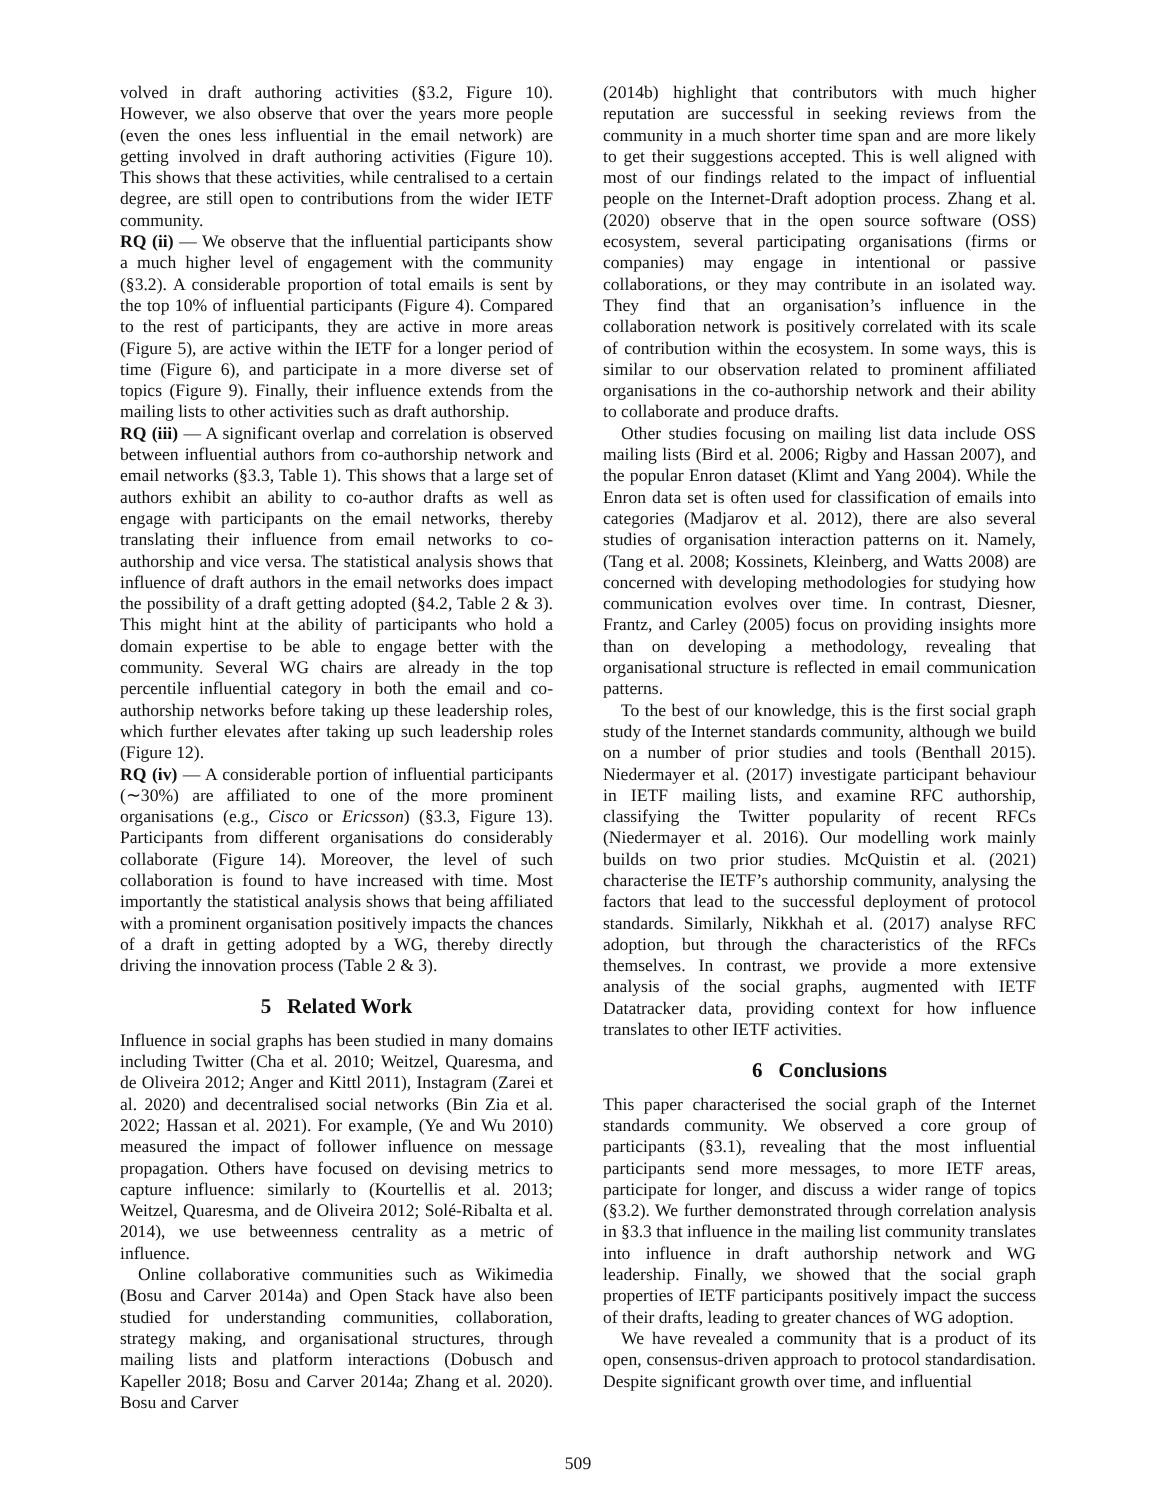volved in draft authoring activities (§3.2, Figure 10). However, we also observe that over the years more people (even the ones less influential in the email network) are getting involved in draft authoring activities (Figure 10). This shows that these activities, while centralised to a certain degree, are still open to contributions from the wider IETF community.
RQ (ii) — We observe that the influential participants show a much higher level of engagement with the community (§3.2). A considerable proportion of total emails is sent by the top 10% of influential participants (Figure 4). Compared to the rest of participants, they are active in more areas (Figure 5), are active within the IETF for a longer period of time (Figure 6), and participate in a more diverse set of topics (Figure 9). Finally, their influence extends from the mailing lists to other activities such as draft authorship.
RQ (iii) — A significant overlap and correlation is observed between influential authors from co-authorship network and email networks (§3.3, Table 1). This shows that a large set of authors exhibit an ability to co-author drafts as well as engage with participants on the email networks, thereby translating their influence from email networks to co-authorship and vice versa. The statistical analysis shows that influence of draft authors in the email networks does impact the possibility of a draft getting adopted (§4.2, Table 2 & 3). This might hint at the ability of participants who hold a domain expertise to be able to engage better with the community. Several WG chairs are already in the top percentile influential category in both the email and co-authorship networks before taking up these leadership roles, which further elevates after taking up such leadership roles (Figure 12).
RQ (iv) — A considerable portion of influential participants (∼30%) are affiliated to one of the more prominent organisations (e.g., Cisco or Ericsson) (§3.3, Figure 13). Participants from different organisations do considerably collaborate (Figure 14). Moreover, the level of such collaboration is found to have increased with time. Most importantly the statistical analysis shows that being affiliated with a prominent organisation positively impacts the chances of a draft in getting adopted by a WG, thereby directly driving the innovation process (Table 2 & 3).
5 Related Work
Influence in social graphs has been studied in many domains including Twitter (Cha et al. 2010; Weitzel, Quaresma, and de Oliveira 2012; Anger and Kittl 2011), Instagram (Zarei et al. 2020) and decentralised social networks (Bin Zia et al. 2022; Hassan et al. 2021). For example, (Ye and Wu 2010) measured the impact of follower influence on message propagation. Others have focused on devising metrics to capture influence: similarly to (Kourtellis et al. 2013; Weitzel, Quaresma, and de Oliveira 2012; Solé-Ribalta et al. 2014), we use betweenness centrality as a metric of influence.
Online collaborative communities such as Wikimedia (Bosu and Carver 2014a) and Open Stack have also been studied for understanding communities, collaboration, strategy making, and organisational structures, through mailing lists and platform interactions (Dobusch and Kapeller 2018; Bosu and Carver 2014a; Zhang et al. 2020). Bosu and Carver
(2014b) highlight that contributors with much higher reputation are successful in seeking reviews from the community in a much shorter time span and are more likely to get their suggestions accepted. This is well aligned with most of our findings related to the impact of influential people on the Internet-Draft adoption process. Zhang et al. (2020) observe that in the open source software (OSS) ecosystem, several participating organisations (firms or companies) may engage in intentional or passive collaborations, or they may contribute in an isolated way. They find that an organisation’s influence in the collaboration network is positively correlated with its scale of contribution within the ecosystem. In some ways, this is similar to our observation related to prominent affiliated organisations in the co-authorship network and their ability to collaborate and produce drafts.
Other studies focusing on mailing list data include OSS mailing lists (Bird et al. 2006; Rigby and Hassan 2007), and the popular Enron dataset (Klimt and Yang 2004). While the Enron data set is often used for classification of emails into categories (Madjarov et al. 2012), there are also several studies of organisation interaction patterns on it. Namely, (Tang et al. 2008; Kossinets, Kleinberg, and Watts 2008) are concerned with developing methodologies for studying how communication evolves over time. In contrast, Diesner, Frantz, and Carley (2005) focus on providing insights more than on developing a methodology, revealing that organisational structure is reflected in email communication patterns.
To the best of our knowledge, this is the first social graph study of the Internet standards community, although we build on a number of prior studies and tools (Benthall 2015). Niedermayer et al. (2017) investigate participant behaviour in IETF mailing lists, and examine RFC authorship, classifying the Twitter popularity of recent RFCs (Niedermayer et al. 2016). Our modelling work mainly builds on two prior studies. McQuistin et al. (2021) characterise the IETF’s authorship community, analysing the factors that lead to the successful deployment of protocol standards. Similarly, Nikkhah et al. (2017) analyse RFC adoption, but through the characteristics of the RFCs themselves. In contrast, we provide a more extensive analysis of the social graphs, augmented with IETF Datatracker data, providing context for how influence translates to other IETF activities.
6 Conclusions
This paper characterised the social graph of the Internet standards community. We observed a core group of participants (§3.1), revealing that the most influential participants send more messages, to more IETF areas, participate for longer, and discuss a wider range of topics (§3.2). We further demonstrated through correlation analysis in §3.3 that influence in the mailing list community translates into influence in draft authorship network and WG leadership. Finally, we showed that the social graph properties of IETF participants positively impact the success of their drafts, leading to greater chances of WG adoption.
We have revealed a community that is a product of its open, consensus-driven approach to protocol standardisation. Despite significant growth over time, and influential
509